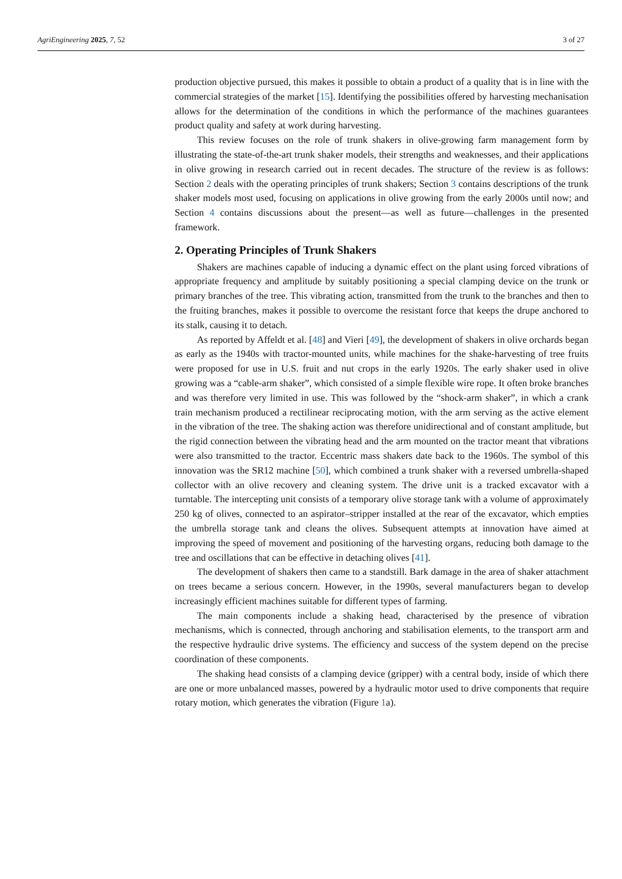AgriEngineering 2025, 7, 52 3 of 27
production objective pursued, this makes it possible to obtain a product of a quality that is in line with the commercial strategies of the market [15]. Identifying the possibilities offered by harvesting mechanisation allows for the determination of the conditions in which the performance of the machines guarantees product quality and safety at work during harvesting.
This review focuses on the role of trunk shakers in olive-growing farm management form by illustrating the state-of-the-art trunk shaker models, their strengths and weaknesses, and their applications in olive growing in research carried out in recent decades. The structure of the review is as follows: Section 2 deals with the operating principles of trunk shakers; Section 3 contains descriptions of the trunk shaker models most used, focusing on applications in olive growing from the early 2000s until now; and Section 4 contains discussions about the present—as well as future—challenges in the presented framework.
2. Operating Principles of Trunk Shakers
Shakers are machines capable of inducing a dynamic effect on the plant using forced vibrations of appropriate frequency and amplitude by suitably positioning a special clamping device on the trunk or primary branches of the tree. This vibrating action, transmitted from the trunk to the branches and then to the fruiting branches, makes it possible to overcome the resistant force that keeps the drupe anchored to its stalk, causing it to detach.
As reported by Affeldt et al. [48] and Vieri [49], the development of shakers in olive orchards began as early as the 1940s with tractor-mounted units, while machines for the shake-harvesting of tree fruits were proposed for use in U.S. fruit and nut crops in the early 1920s. The early shaker used in olive growing was a “cable-arm shaker”, which consisted of a simple flexible wire rope. It often broke branches and was therefore very limited in use. This was followed by the “shock-arm shaker”, in which a crank train mechanism produced a rectilinear reciprocating motion, with the arm serving as the active element in the vibration of the tree. The shaking action was therefore unidirectional and of constant amplitude, but the rigid connection between the vibrating head and the arm mounted on the tractor meant that vibrations were also transmitted to the tractor. Eccentric mass shakers date back to the 1960s. The symbol of this innovation was the SR12 machine [50], which combined a trunk shaker with a reversed umbrella-shaped collector with an olive recovery and cleaning system. The drive unit is a tracked excavator with a turntable. The intercepting unit consists of a temporary olive storage tank with a volume of approximately 250 kg of olives, connected to an aspirator–stripper installed at the rear of the excavator, which empties the umbrella storage tank and cleans the olives. Subsequent attempts at innovation have aimed at improving the speed of movement and positioning of the harvesting organs, reducing both damage to the tree and oscillations that can be effective in detaching olives [41].
The development of shakers then came to a standstill. Bark damage in the area of shaker attachment on trees became a serious concern. However, in the 1990s, several manufacturers began to develop increasingly efficient machines suitable for different types of farming.
The main components include a shaking head, characterised by the presence of vibration mechanisms, which is connected, through anchoring and stabilisation elements, to the transport arm and the respective hydraulic drive systems. The efficiency and success of the system depend on the precise coordination of these components.
The shaking head consists of a clamping device (gripper) with a central body, inside of which there are one or more unbalanced masses, powered by a hydraulic motor used to drive components that require rotary motion, which generates the vibration (Figure 1a).